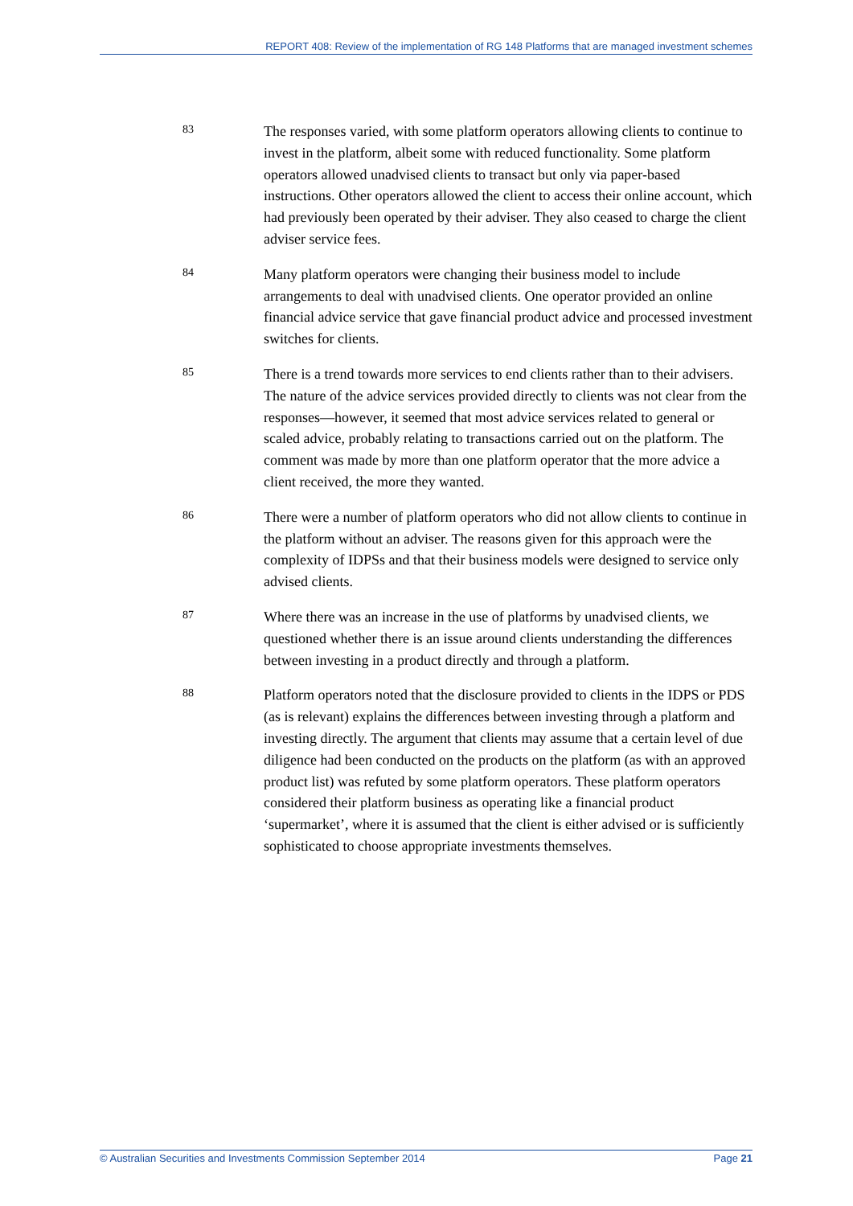REPORT 408: Review of the implementation of RG 148 Platforms that are managed investment schemes
83
The responses varied, with some platform operators allowing clients to continue to invest in the platform, albeit some with reduced functionality. Some platform operators allowed unadvised clients to transact but only via paper-based instructions. Other operators allowed the client to access their online account, which had previously been operated by their adviser. They also ceased to charge the client adviser service fees.
84
Many platform operators were changing their business model to include arrangements to deal with unadvised clients. One operator provided an online financial advice service that gave financial product advice and processed investment switches for clients.
85
There is a trend towards more services to end clients rather than to their advisers. The nature of the advice services provided directly to clients was not clear from the responses—however, it seemed that most advice services related to general or scaled advice, probably relating to transactions carried out on the platform. The comment was made by more than one platform operator that the more advice a client received, the more they wanted.
86
There were a number of platform operators who did not allow clients to continue in the platform without an adviser. The reasons given for this approach were the complexity of IDPSs and that their business models were designed to service only advised clients.
87
Where there was an increase in the use of platforms by unadvised clients, we questioned whether there is an issue around clients understanding the differences between investing in a product directly and through a platform.
88
Platform operators noted that the disclosure provided to clients in the IDPS or PDS (as is relevant) explains the differences between investing through a platform and investing directly. The argument that clients may assume that a certain level of due diligence had been conducted on the products on the platform (as with an approved product list) was refuted by some platform operators. These platform operators considered their platform business as operating like a financial product ‘supermarket’, where it is assumed that the client is either advised or is sufficiently sophisticated to choose appropriate investments themselves.
© Australian Securities and Investments Commission September 2014 Page 21